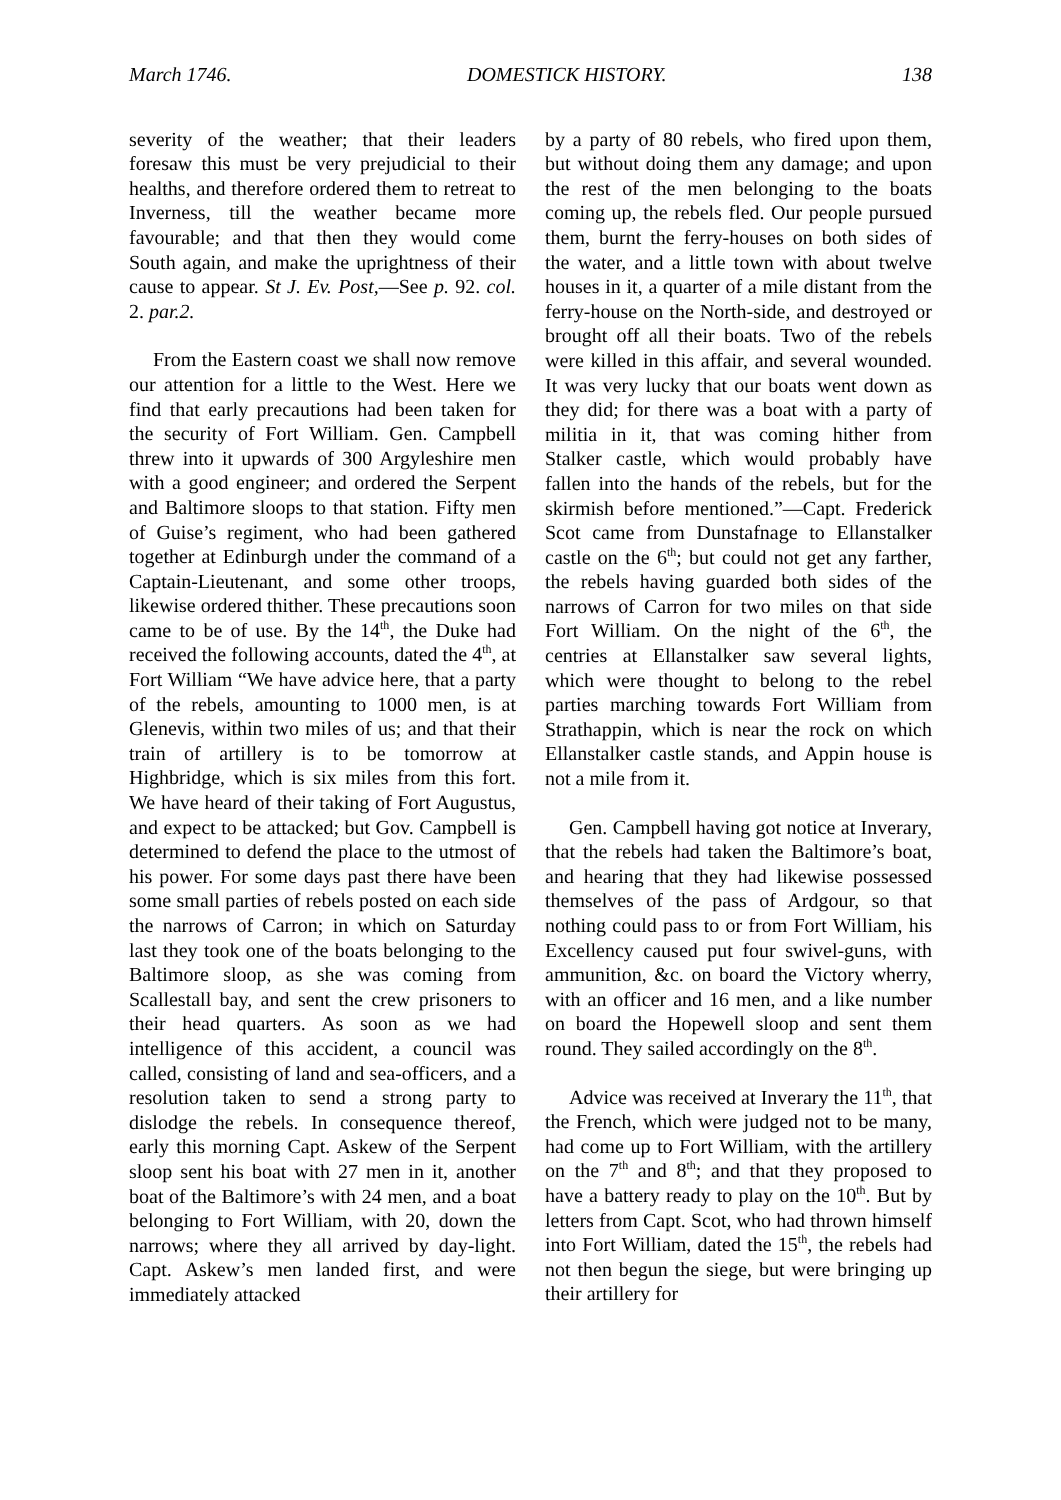March 1746. DOMESTICK HISTORY. 138
severity of the weather; that their leaders foresaw this must be very prejudicial to their healths, and therefore ordered them to retreat to Inverness, till the weather became more favourable; and that then they would come South again, and make the uprightness of their cause to appear. St J. Ev. Post,—See p. 92. col. 2. par.2.
From the Eastern coast we shall now remove our attention for a little to the West. Here we find that early precautions had been taken for the security of Fort William. Gen. Campbell threw into it upwards of 300 Argyleshire men with a good engineer; and ordered the Serpent and Baltimore sloops to that station. Fifty men of Guise’s regiment, who had been gathered together at Edinburgh under the command of a Captain-Lieutenant, and some other troops, likewise ordered thither. These precautions soon came to be of use. By the 14<sup>th</sup>, the Duke had received the following accounts, dated the 4<sup>th</sup>, at Fort William “We have advice here, that a party of the rebels, amounting to 1000 men, is at Glenevis, within two miles of us; and that their train of artillery is to be tomorrow at Highbridge, which is six miles from this fort. We have heard of their taking of Fort Augustus, and expect to be attacked; but Gov. Campbell is determined to defend the place to the utmost of his power. For some days past there have been some small parties of rebels posted on each side the narrows of Carron; in which on Saturday last they took one of the boats belonging to the Baltimore sloop, as she was coming from Scallestall bay, and sent the crew prisoners to their head quarters. As soon as we had intelligence of this accident, a council was called, consisting of land and sea-officers, and a resolution taken to send a strong party to dislodge the rebels. In consequence thereof, early this morning Capt. Askew of the Serpent sloop sent his boat with 27 men in it, another boat of the Baltimore’s with 24 men, and a boat belonging to Fort William, with 20, down the narrows; where they all arrived by day-light. Capt. Askew’s men landed first, and were immediately attacked
by a party of 80 rebels, who fired upon them, but without doing them any damage; and upon the rest of the men belonging to the boats coming up, the rebels fled. Our people pursued them, burnt the ferry-houses on both sides of the water, and a little town with about twelve houses in it, a quarter of a mile distant from the ferry-house on the North-side, and destroyed or brought off all their boats. Two of the rebels were killed in this affair, and several wounded. It was very lucky that our boats went down as they did; for there was a boat with a party of militia in it, that was coming hither from Stalker castle, which would probably have fallen into the hands of the rebels, but for the skirmish before mentioned.”—Capt. Frederick Scot came from Dunstafnage to Ellanstalker castle on the 6<sup>th</sup>; but could not get any farther, the rebels having guarded both sides of the narrows of Carron for two miles on that side Fort William. On the night of the 6<sup>th</sup>, the centries at Ellanstalker saw several lights, which were thought to belong to the rebel parties marching towards Fort William from Strathappin, which is near the rock on which Ellanstalker castle stands, and Appin house is not a mile from it.
Gen. Campbell having got notice at Inverary, that the rebels had taken the Baltimore’s boat, and hearing that they had likewise possessed themselves of the pass of Ardgour, so that nothing could pass to or from Fort William, his Excellency caused put four swivel-guns, with ammunition, &c. on board the Victory wherry, with an officer and 16 men, and a like number on board the Hopewell sloop and sent them round. They sailed accordingly on the 8<sup>th</sup>.
Advice was received at Inverary the 11<sup>th</sup>, that the French, which were judged not to be many, had come up to Fort William, with the artillery on the 7<sup>th</sup> and 8<sup>th</sup>; and that they proposed to have a battery ready to play on the 10<sup>th</sup>. But by letters from Capt. Scot, who had thrown himself into Fort William, dated the 15<sup>th</sup>, the rebels had not then begun the siege, but were bringing up their artillery for